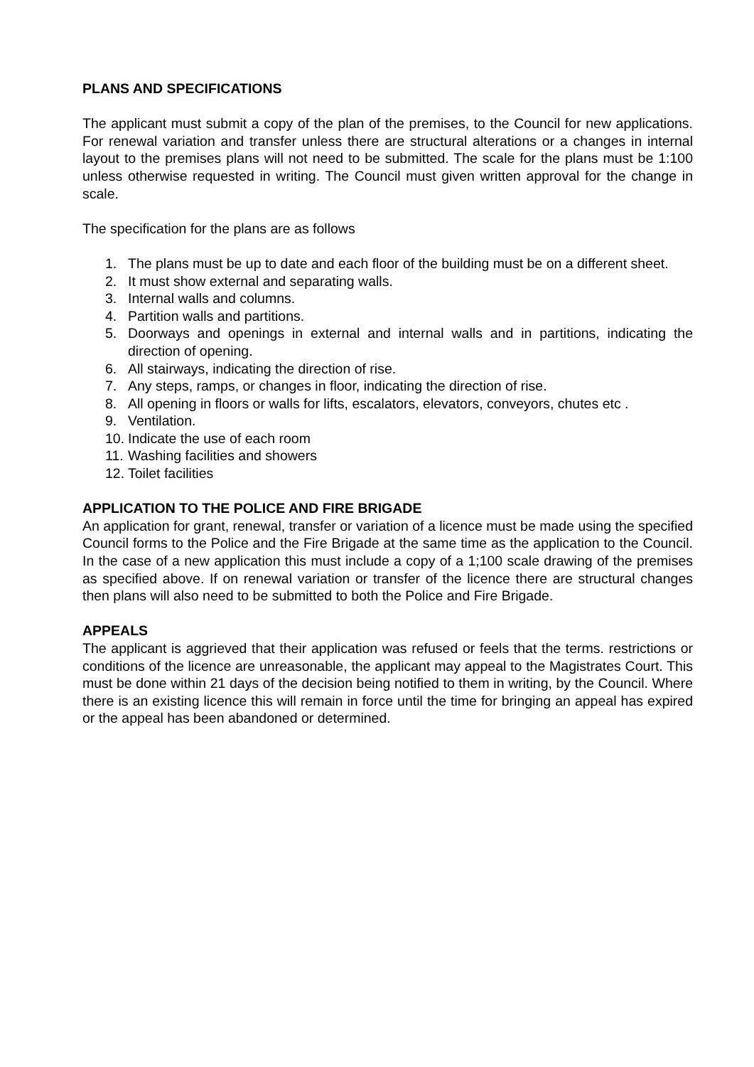PLANS AND SPECIFICATIONS
The applicant must submit a copy of the plan of the premises, to the Council for new applications. For renewal variation and transfer unless there are structural alterations or a changes in internal layout to the premises plans will not need to be submitted. The scale for the plans must be 1:100 unless otherwise requested in writing. The Council must given written approval for the change in scale.
The specification for the plans are as follows
1. The plans must be up to date and each floor of the building must be on a different sheet.
2. It must show external and separating walls.
3. Internal walls and columns.
4. Partition walls and partitions.
5. Doorways and openings in external and internal walls and in partitions, indicating the direction of opening.
6. All stairways, indicating the direction of rise.
7. Any steps, ramps, or changes in floor, indicating the direction of rise.
8. All opening in floors or walls for lifts, escalators, elevators, conveyors, chutes etc .
9. Ventilation.
10. Indicate the use of each room
11. Washing facilities and showers
12. Toilet facilities
APPLICATION TO THE POLICE AND FIRE BRIGADE
An application for grant, renewal, transfer or variation of a licence must be made using the specified Council forms to the Police and the Fire Brigade at the same time as the application to the Council. In the case of a new application this must include a copy of a 1;100 scale drawing of the premises as specified above. If on renewal variation or transfer of the licence there are structural changes then plans will also need to be submitted to both the Police and Fire Brigade.
APPEALS
The applicant is aggrieved that their application was refused or feels that the terms. restrictions or conditions of the licence are unreasonable, the applicant may appeal to the Magistrates Court. This must be done within 21 days of the decision being notified to them in writing, by the Council. Where there is an existing licence this will remain in force until the time for bringing an appeal has expired or the appeal has been abandoned or determined.